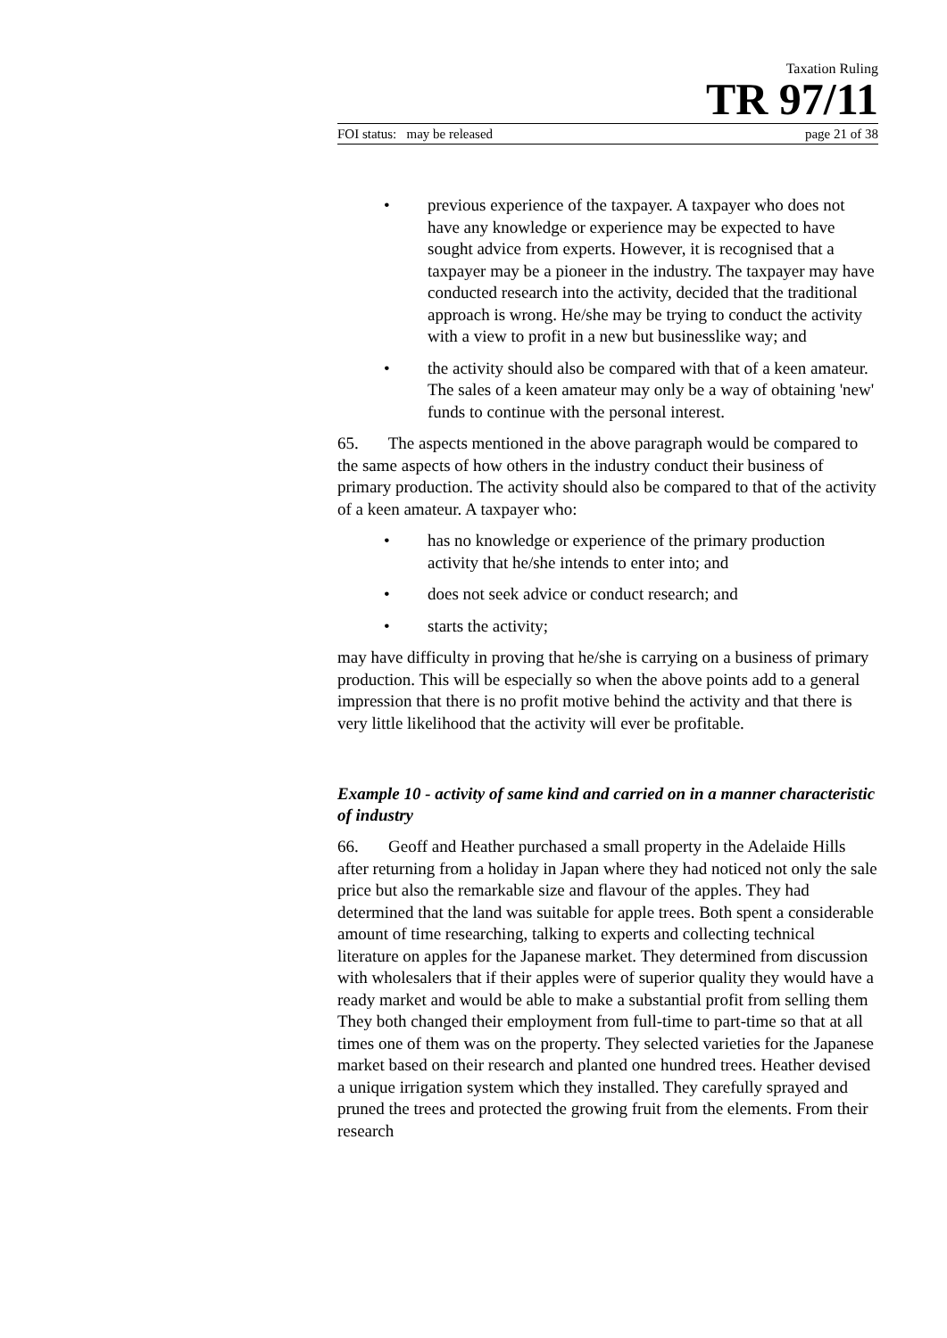Taxation Ruling
TR 97/11
FOI status: may be released page 21 of 38
• previous experience of the taxpayer. A taxpayer who does not have any knowledge or experience may be expected to have sought advice from experts. However, it is recognised that a taxpayer may be a pioneer in the industry. The taxpayer may have conducted research into the activity, decided that the traditional approach is wrong. He/she may be trying to conduct the activity with a view to profit in a new but businesslike way; and
• the activity should also be compared with that of a keen amateur. The sales of a keen amateur may only be a way of obtaining 'new' funds to continue with the personal interest.
65. The aspects mentioned in the above paragraph would be compared to the same aspects of how others in the industry conduct their business of primary production. The activity should also be compared to that of the activity of a keen amateur. A taxpayer who:
• has no knowledge or experience of the primary production activity that he/she intends to enter into; and
• does not seek advice or conduct research; and
• starts the activity;
may have difficulty in proving that he/she is carrying on a business of primary production. This will be especially so when the above points add to a general impression that there is no profit motive behind the activity and that there is very little likelihood that the activity will ever be profitable.
Example 10 - activity of same kind and carried on in a manner characteristic of industry
66. Geoff and Heather purchased a small property in the Adelaide Hills after returning from a holiday in Japan where they had noticed not only the sale price but also the remarkable size and flavour of the apples. They had determined that the land was suitable for apple trees. Both spent a considerable amount of time researching, talking to experts and collecting technical literature on apples for the Japanese market. They determined from discussion with wholesalers that if their apples were of superior quality they would have a ready market and would be able to make a substantial profit from selling them They both changed their employment from full-time to part-time so that at all times one of them was on the property. They selected varieties for the Japanese market based on their research and planted one hundred trees. Heather devised a unique irrigation system which they installed. They carefully sprayed and pruned the trees and protected the growing fruit from the elements. From their research